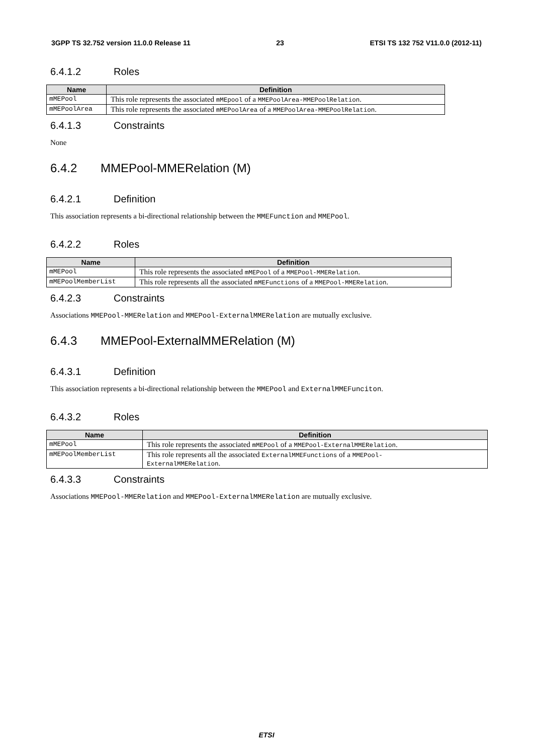3GPP TS 32.752 version 11.0.0 Release 11 23 ETSI TS 132 752 V11.0.0 (2012-11)
6.4.1.2 Roles
| Name | Definition |
| --- | --- |
| mMEPool | This role represents the associated mMEpool of a MMEPoolArea-MMEPoolRelation . |
| mMEPoolArea | This role represents the associated mMEPoolArea of a MMEPoolArea-MMEPoolRelation . |
6.4.1.3 Constraints
None
6.4.2 MMEPool-MMERelation (M)
6.4.2.1 Definition
This association represents a bi-directional relationship between the MMEFunction and MMEPool.
6.4.2.2 Roles
| Name | Definition |
| --- | --- |
| mMEPool | This role represents the associated mMEPool of a MMEPool-MMERelation . |
| mMEPoolMemberList | This role represents all the associated mMEFunctions of a MMEPool-MMERelation . |
6.4.2.3 Constraints
Associations MMEPool-MMERelation and MMEPool-ExternalMMERelation are mutually exclusive.
6.4.3 MMEPool-ExternalMMERelation (M)
6.4.3.1 Definition
This association represents a bi-directional relationship between the MMEPool and ExternalMMEFunciton.
6.4.3.2 Roles
| Name | Definition |
| --- | --- |
| mMEPool | This role represents the associated mMEPool of a MMEPool-ExternalMMERelation . |
| mMEPoolMemberList | This role represents all the associated ExternalMMEFunctions of a MMEPool- ExternalMMERelation . |
6.4.3.3 Constraints
Associations MMEPool-MMERelation and MMEPool-ExternalMMERelation are mutually exclusive.
ETSI